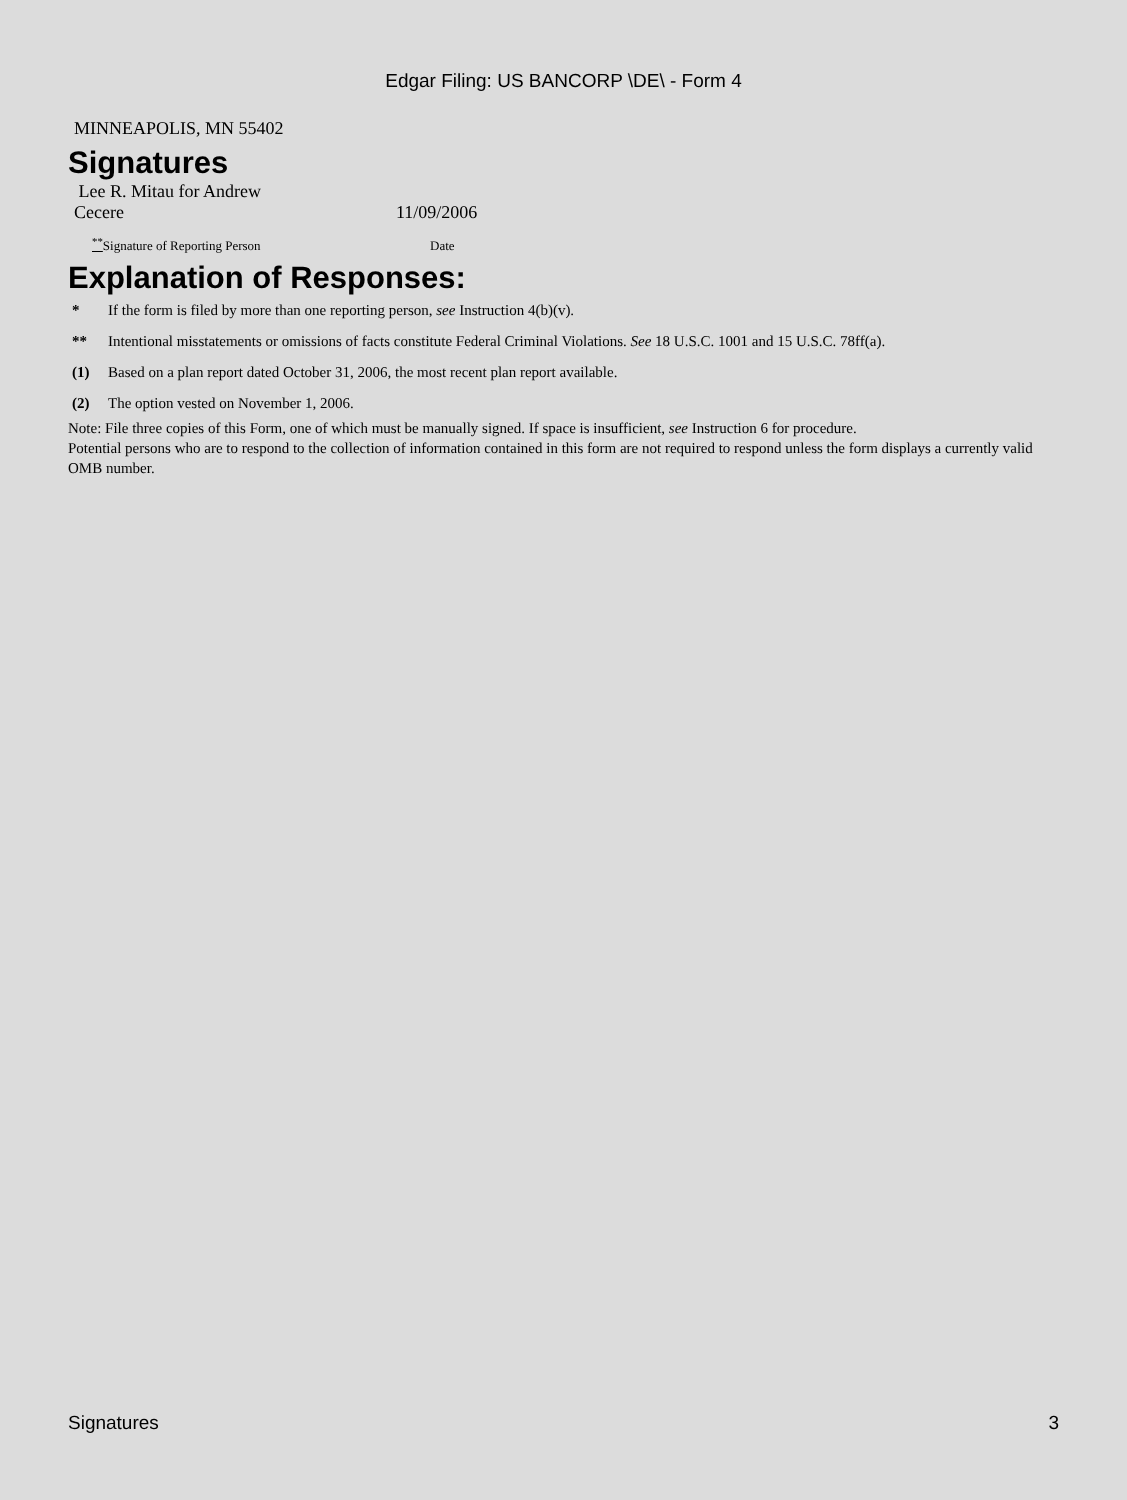Edgar Filing: US BANCORP \DE\ - Form 4
MINNEAPOLIS, MN 55402
Signatures
| Lee R. Mitau for Andrew Cecere | 11/09/2006 |
| <sup>**</sup> Signature of Reporting Person | Date |
Explanation of Responses:
| * | If the form is filed by more than one reporting person, see Instruction 4(b)(v). |
| ** | Intentional misstatements or omissions of facts constitute Federal Criminal Violations. See 18 U.S.C. 1001 and 15 U.S.C. 78ff(a). |
| (1) | Based on a plan report dated October 31, 2006, the most recent plan report available. |
| (2) | The option vested on November 1, 2006. |
Note: File three copies of this Form, one of which must be manually signed. If space is insufficient, see Instruction 6 for procedure.
Potential persons who are to respond to the collection of information contained in this form are not required to respond unless the form displays a currently valid OMB number.
Signatures 3